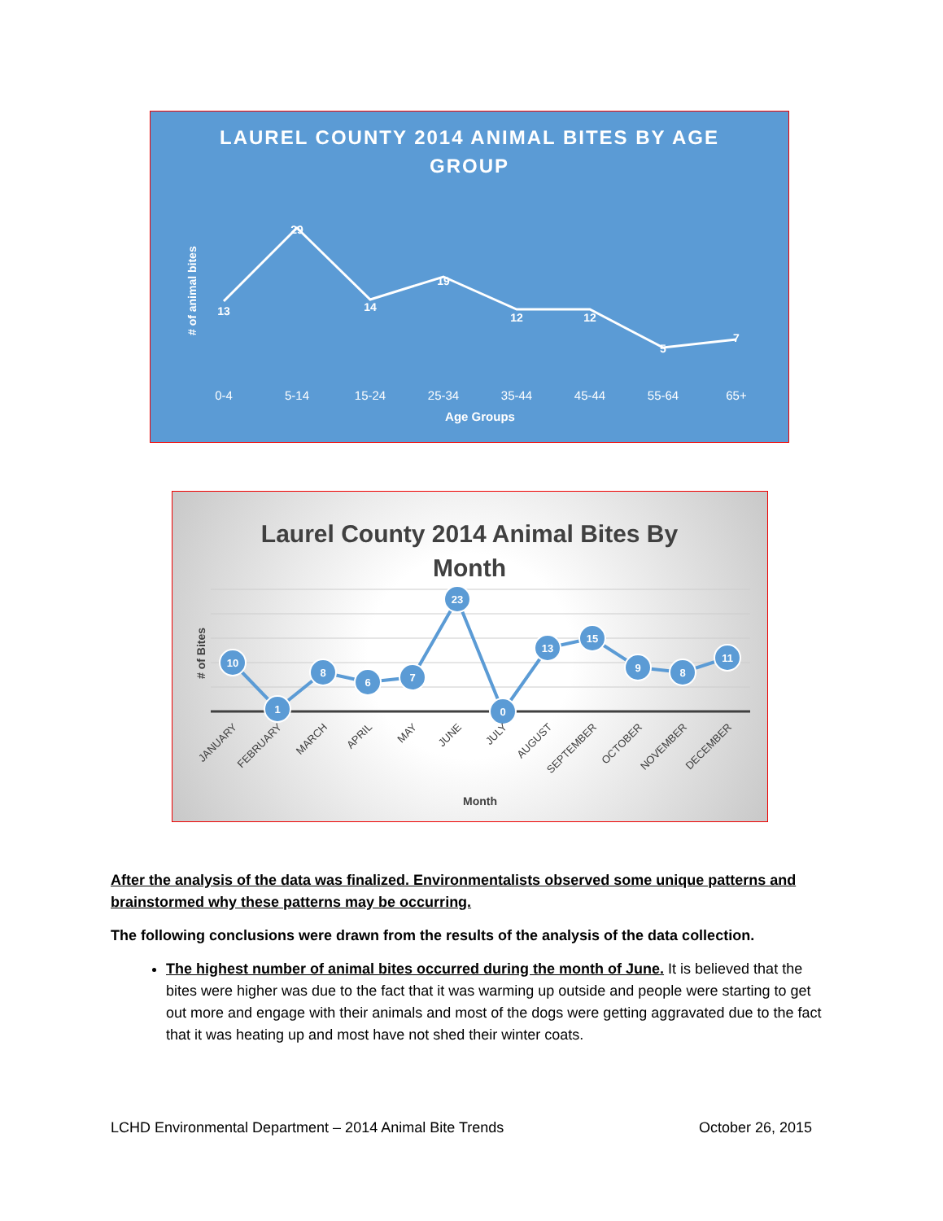LAUREL COUNTY 2014 ANIMAL BITES BY AGE
GROUP
# of animal bites
13
29
14
19
12
12
5
7
0-4
5-14
15-24
25-34
35-44
45-44
55-64
65+
Age Groups
Laurel County 2014 Animal Bites By
Month
# of Bites
10
1
8
6
7
23
0
13
15
9
8
11
JANUARY
FEBRUARY
MARCH
APRIL
MAY
JUNE
JULY
AUGUST
SEPTEMBER
OCTOBER
NOVEMBER
DECEMBER
Month
After the analysis of the data was finalized. Environmentalists observed some unique patterns and brainstormed why these patterns may be occurring.
The following conclusions were drawn from the results of the analysis of the data collection.
The highest number of animal bites occurred during the month of June. It is believed that the bites were higher was due to the fact that it was warming up outside and people were starting to get out more and engage with their animals and most of the dogs were getting aggravated due to the fact that it was heating up and most have not shed their winter coats.
LCHD Environmental Department – 2014 Animal Bite Trends October 26, 2015